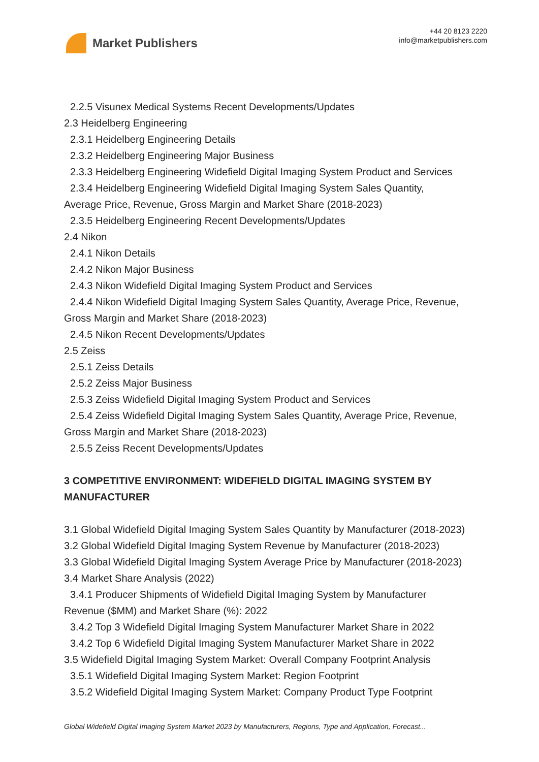Market Publishers
+44 20 8123 2220
info@marketpublishers.com
2.2.5 Visunex Medical Systems Recent Developments/Updates
2.3 Heidelberg Engineering
2.3.1 Heidelberg Engineering Details
2.3.2 Heidelberg Engineering Major Business
2.3.3 Heidelberg Engineering Widefield Digital Imaging System Product and Services
2.3.4 Heidelberg Engineering Widefield Digital Imaging System Sales Quantity,
Average Price, Revenue, Gross Margin and Market Share (2018-2023)
2.3.5 Heidelberg Engineering Recent Developments/Updates
2.4 Nikon
2.4.1 Nikon Details
2.4.2 Nikon Major Business
2.4.3 Nikon Widefield Digital Imaging System Product and Services
2.4.4 Nikon Widefield Digital Imaging System Sales Quantity, Average Price, Revenue,
Gross Margin and Market Share (2018-2023)
2.4.5 Nikon Recent Developments/Updates
2.5 Zeiss
2.5.1 Zeiss Details
2.5.2 Zeiss Major Business
2.5.3 Zeiss Widefield Digital Imaging System Product and Services
2.5.4 Zeiss Widefield Digital Imaging System Sales Quantity, Average Price, Revenue,
Gross Margin and Market Share (2018-2023)
2.5.5 Zeiss Recent Developments/Updates
3 COMPETITIVE ENVIRONMENT: WIDEFIELD DIGITAL IMAGING SYSTEM BY MANUFACTURER
3.1 Global Widefield Digital Imaging System Sales Quantity by Manufacturer (2018-2023)
3.2 Global Widefield Digital Imaging System Revenue by Manufacturer (2018-2023)
3.3 Global Widefield Digital Imaging System Average Price by Manufacturer (2018-2023)
3.4 Market Share Analysis (2022)
3.4.1 Producer Shipments of Widefield Digital Imaging System by Manufacturer
Revenue ($MM) and Market Share (%): 2022
3.4.2 Top 3 Widefield Digital Imaging System Manufacturer Market Share in 2022
3.4.2 Top 6 Widefield Digital Imaging System Manufacturer Market Share in 2022
3.5 Widefield Digital Imaging System Market: Overall Company Footprint Analysis
3.5.1 Widefield Digital Imaging System Market: Region Footprint
3.5.2 Widefield Digital Imaging System Market: Company Product Type Footprint
Global Widefield Digital Imaging System Market 2023 by Manufacturers, Regions, Type and Application, Forecast...